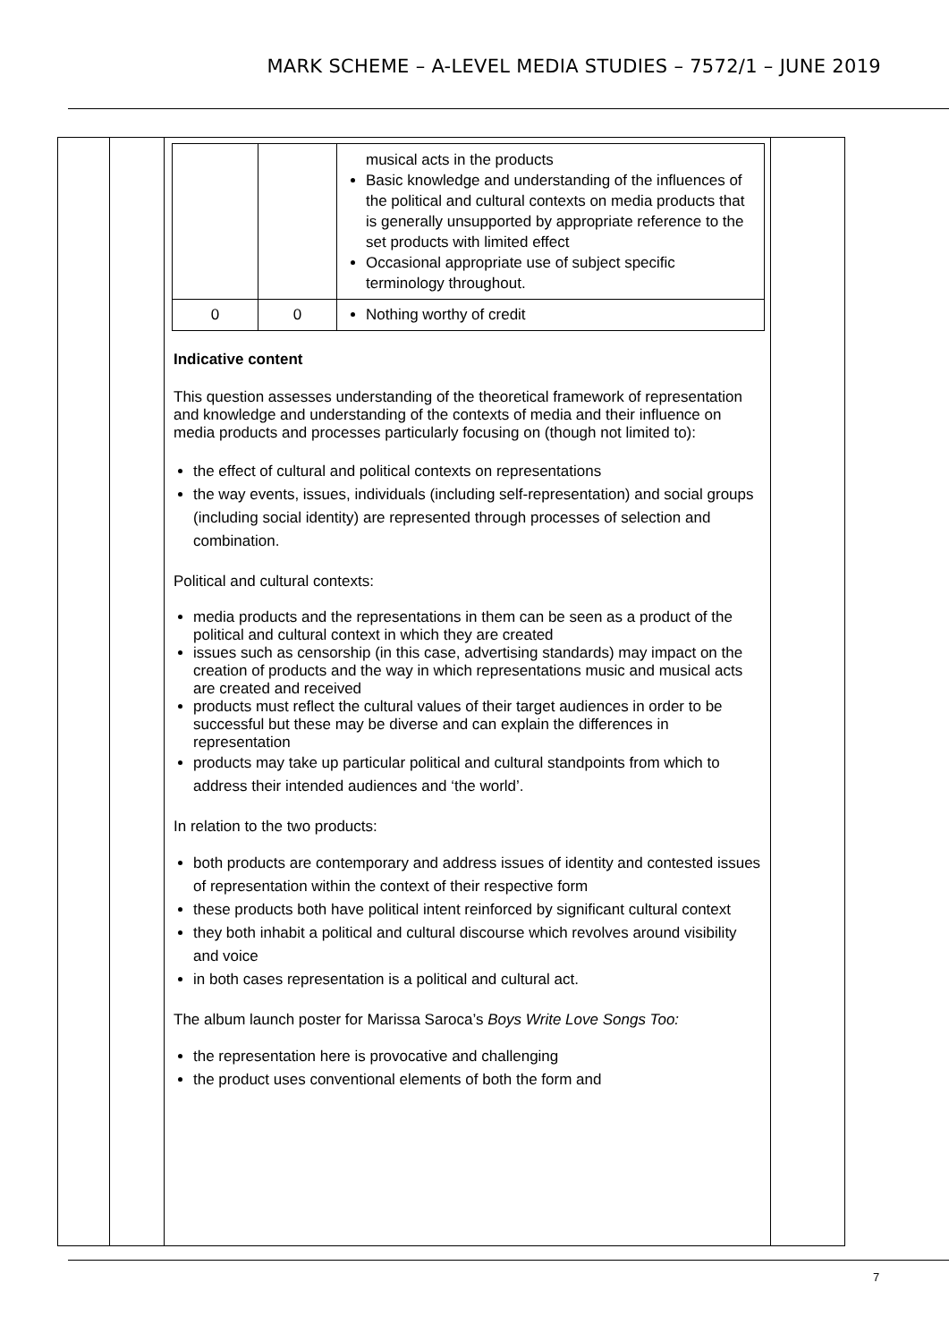MARK SCHEME – A-LEVEL MEDIA STUDIES – 7572/1 – JUNE 2019
| | | / / / musical acts in the products Basic knowledge and understanding of the influences of the political and cultural contexts on media products that is generally unsupported by appropriate reference to the set products with limited effect Occasional appropriate use of subject specific terminology throughout. / / 0 / 0 / Nothing worthy of credit / Indicative content This question assesses understanding of the theoretical framework of representation and knowledge and understanding of the contexts of media and their influence on media products and processes particularly focusing on (though not limited to): the effect of cultural and political contexts on representations the way events, issues, individuals (including self-representation) and social groups (including social identity) are represented through processes of selection and combination. Political and cultural contexts: media products and the representations in them can be seen as a product of the political and cultural context in which they are created issues such as censorship (in this case, advertising standards) may impact on the creation of products and the way in which representations music and musical acts are created and received products must reflect the cultural values of their target audiences in order to be successful but these may be diverse and can explain the differences in representation products may take up particular political and cultural standpoints from which to address their intended audiences and ‘the world’. In relation to the two products: both products are contemporary and address issues of identity and contested issues of representation within the context of their respective form these products both have political intent reinforced by significant cultural context they both inhabit a political and cultural discourse which revolves around visibility and voice in both cases representation is a political and cultural act. The album launch poster for Marissa Saroca’s Boys Write Love Songs Too: the representation here is provocative and challenging the product uses conventional elements of both the form and | |
7